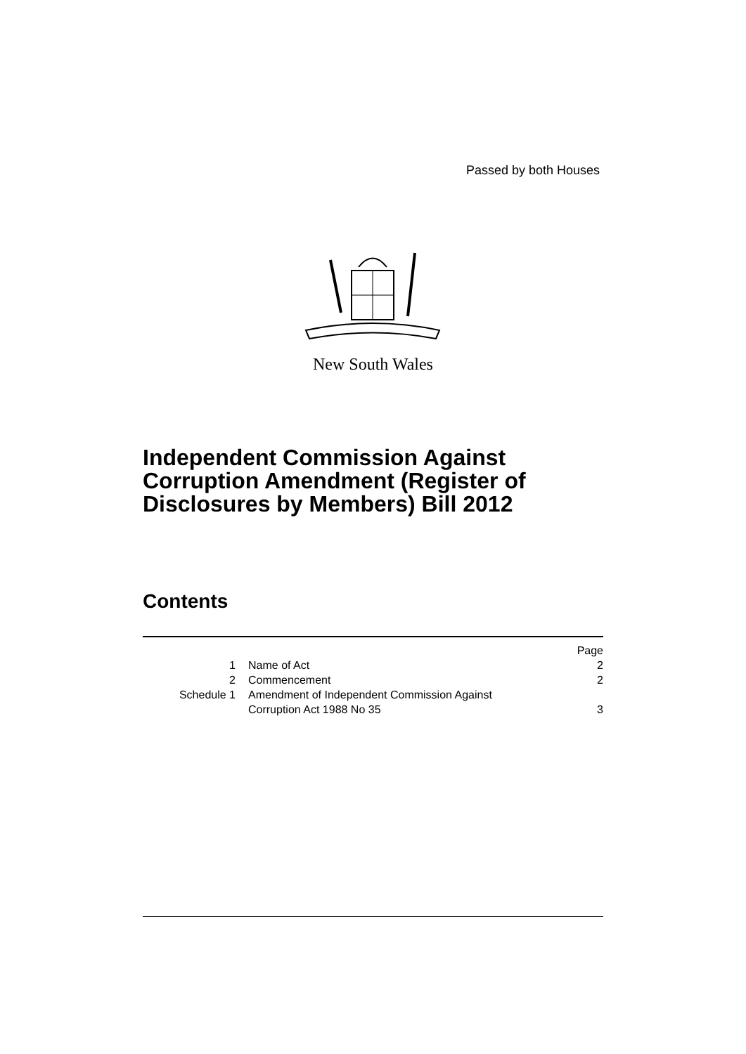Passed by both Houses
New South Wales
Independent Commission Against
Corruption Amendment (Register of
Disclosures by Members) Bill 2012
Contents
| | | Page |
| --- | --- | --- |
| 1 | Name of Act | 2 |
| 2 | Commencement | 2 |
| Schedule 1 | Amendment of Independent Commission Against Corruption Act 1988 No 35 | 3 |